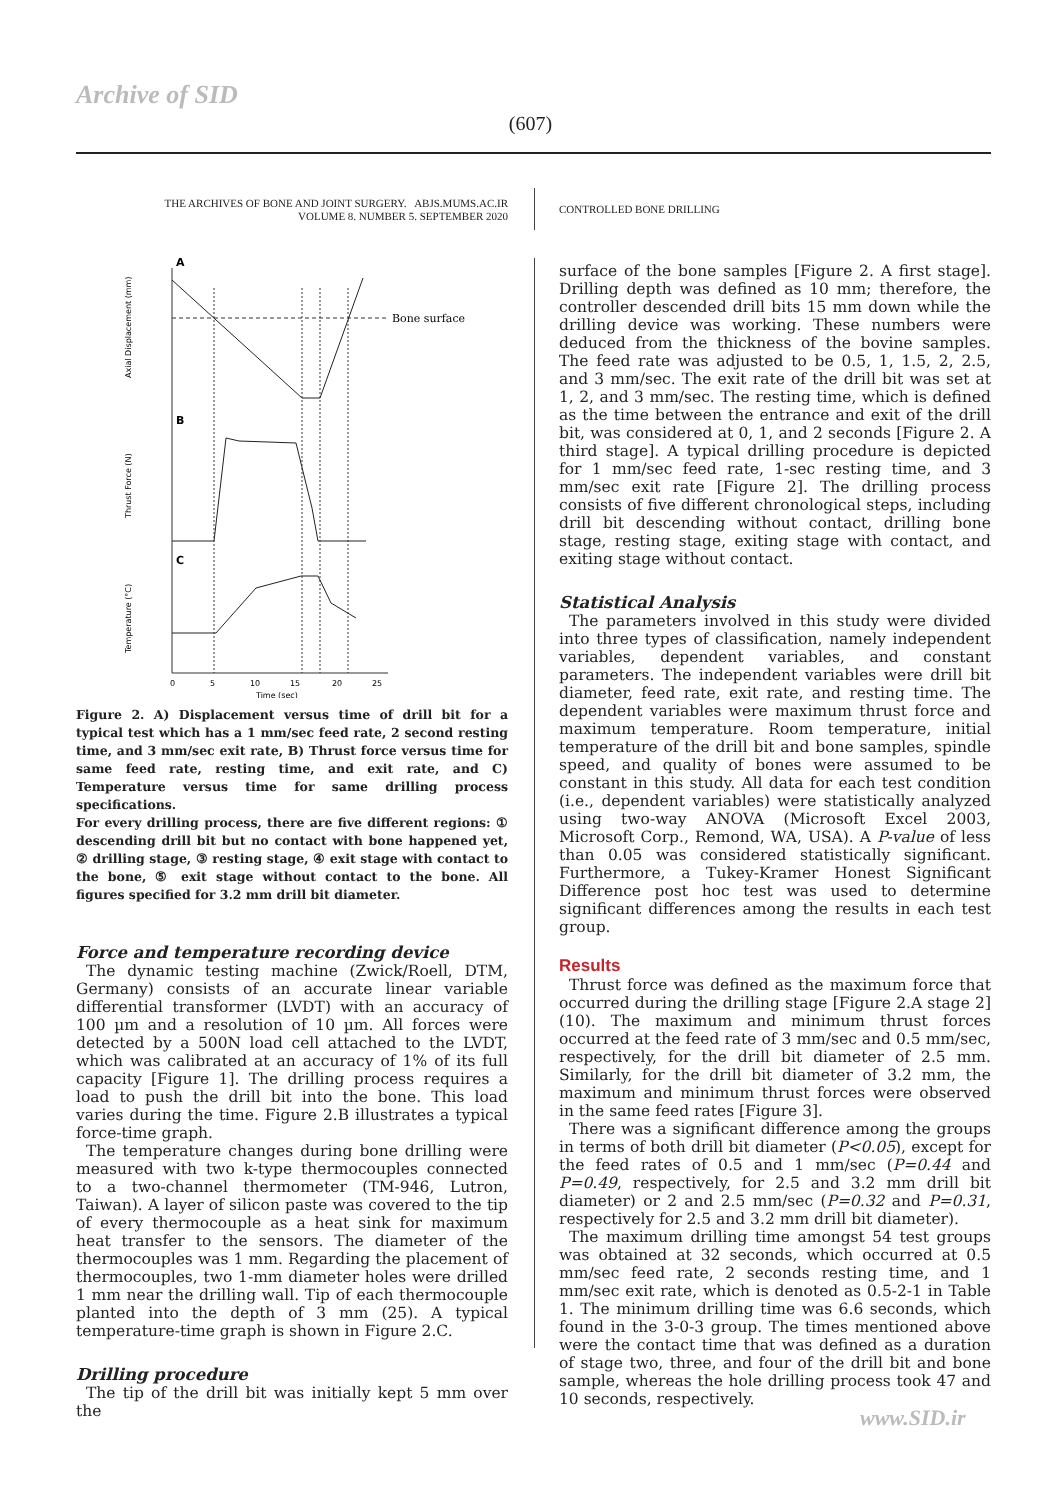Archive of SID
(607)
THE ARCHIVES OF BONE AND JOINT SURGERY. ABJS.MUMS.AC.IR
VOLUME 8. NUMBER 5. SEPTEMBER 2020
CONTROLLED BONE DRILLING
A
B
C
Bone surface
Axial Displacement (mm)
Thrust Force (N)
Temperature (°C)
0
5
10
15
20
25
Time (sec)
Figure 2. A) Displacement versus time of drill bit for a typical test which has a 1 mm/sec feed rate, 2 second resting time, and 3 mm/sec exit rate, B) Thrust force versus time for same feed rate, resting time, and exit rate, and C) Temperature versus time for same drilling process specifications.
For every drilling process, there are five different regions: ① descending drill bit but no contact with bone happened yet, ② drilling stage, ③ resting stage, ④ exit stage with contact to the bone, ⑤ exit stage without contact to the bone. All figures specified for 3.2 mm drill bit diameter.
Force and temperature recording device
The dynamic testing machine (Zwick/Roell, DTM, Germany) consists of an accurate linear variable differential transformer (LVDT) with an accuracy of 100 µm and a resolution of 10 µm. All forces were detected by a 500N load cell attached to the LVDT, which was calibrated at an accuracy of 1% of its full capacity [Figure 1]. The drilling process requires a load to push the drill bit into the bone. This load varies during the time. Figure 2.B illustrates a typical force-time graph.
The temperature changes during bone drilling were measured with two k-type thermocouples connected to a two-channel thermometer (TM-946, Lutron, Taiwan). A layer of silicon paste was covered to the tip of every thermocouple as a heat sink for maximum heat transfer to the sensors. The diameter of the thermocouples was 1 mm. Regarding the placement of thermocouples, two 1-mm diameter holes were drilled 1 mm near the drilling wall. Tip of each thermocouple planted into the depth of 3 mm (25). A typical temperature-time graph is shown in Figure 2.C.
Drilling procedure
The tip of the drill bit was initially kept 5 mm over the
surface of the bone samples [Figure 2. A first stage]. Drilling depth was defined as 10 mm; therefore, the controller descended drill bits 15 mm down while the drilling device was working. These numbers were deduced from the thickness of the bovine samples. The feed rate was adjusted to be 0.5, 1, 1.5, 2, 2.5, and 3 mm/sec. The exit rate of the drill bit was set at 1, 2, and 3 mm/sec. The resting time, which is defined as the time between the entrance and exit of the drill bit, was considered at 0, 1, and 2 seconds [Figure 2. A third stage]. A typical drilling procedure is depicted for 1 mm/sec feed rate, 1-sec resting time, and 3 mm/sec exit rate [Figure 2]. The drilling process consists of five different chronological steps, including drill bit descending without contact, drilling bone stage, resting stage, exiting stage with contact, and exiting stage without contact.
Statistical Analysis
The parameters involved in this study were divided into three types of classification, namely independent variables, dependent variables, and constant parameters. The independent variables were drill bit diameter, feed rate, exit rate, and resting time. The dependent variables were maximum thrust force and maximum temperature. Room temperature, initial temperature of the drill bit and bone samples, spindle speed, and quality of bones were assumed to be constant in this study. All data for each test condition (i.e., dependent variables) were statistically analyzed using two-way ANOVA (Microsoft Excel 2003, Microsoft Corp., Remond, WA, USA). A P-value of less than 0.05 was considered statistically significant. Furthermore, a Tukey-Kramer Honest Significant Difference post hoc test was used to determine significant differences among the results in each test group.
Results
Thrust force was defined as the maximum force that occurred during the drilling stage [Figure 2.A stage 2] (10). The maximum and minimum thrust forces occurred at the feed rate of 3 mm/sec and 0.5 mm/sec, respectively, for the drill bit diameter of 2.5 mm. Similarly, for the drill bit diameter of 3.2 mm, the maximum and minimum thrust forces were observed in the same feed rates [Figure 3].
There was a significant difference among the groups in terms of both drill bit diameter (P<0.05), except for the feed rates of 0.5 and 1 mm/sec (P=0.44 and P=0.49, respectively, for 2.5 and 3.2 mm drill bit diameter) or 2 and 2.5 mm/sec (P=0.32 and P=0.31, respectively for 2.5 and 3.2 mm drill bit diameter).
The maximum drilling time amongst 54 test groups was obtained at 32 seconds, which occurred at 0.5 mm/sec feed rate, 2 seconds resting time, and 1 mm/sec exit rate, which is denoted as 0.5-2-1 in Table 1. The minimum drilling time was 6.6 seconds, which found in the 3-0-3 group. The times mentioned above were the contact time that was defined as a duration of stage two, three, and four of the drill bit and bone sample, whereas the hole drilling process took 47 and 10 seconds, respectively.
www.SID.ir